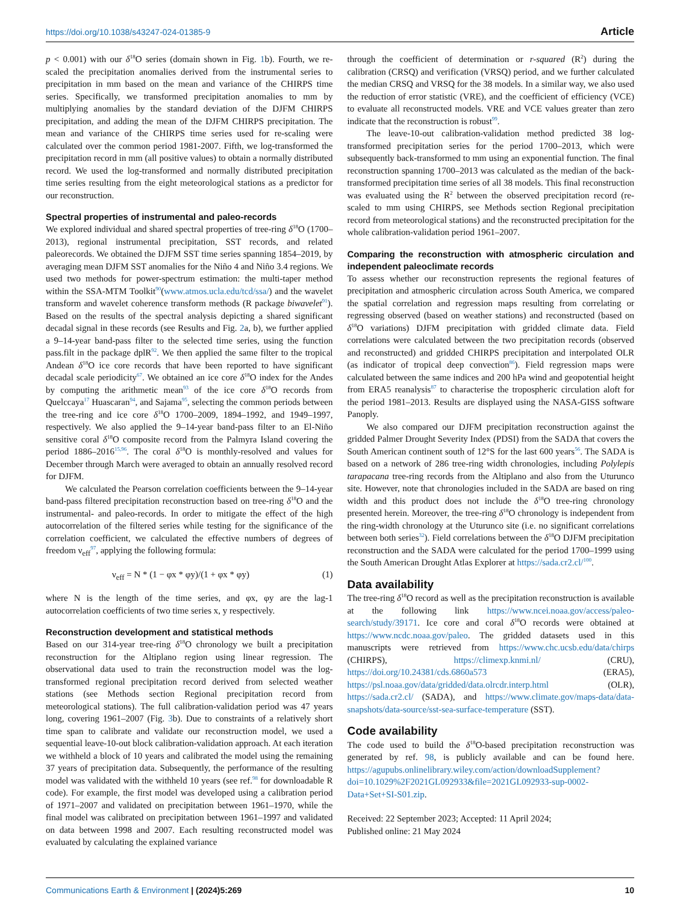https://doi.org/10.1038/s43247-024-01385-9 Article
p < 0.001) with our δ<sup>18</sup>O series (domain shown in Fig. 1b). Fourth, we re-scaled the precipitation anomalies derived from the instrumental series to precipitation in mm based on the mean and variance of the CHIRPS time series. Specifically, we transformed precipitation anomalies to mm by multiplying anomalies by the standard deviation of the DJFM CHIRPS precipitation, and adding the mean of the DJFM CHIRPS precipitation. The mean and variance of the CHIRPS time series used for re-scaling were calculated over the common period 1981-2007. Fifth, we log-transformed the precipitation record in mm (all positive values) to obtain a normally distributed record. We used the log-transformed and normally distributed precipitation time series resulting from the eight meteorological stations as a predictor for our reconstruction.
Spectral properties of instrumental and paleo-records
We explored individual and shared spectral properties of tree-ring δ<sup>18</sup>O (1700–2013), regional instrumental precipitation, SST records, and related paleorecords. We obtained the DJFM SST time series spanning 1854–2019, by averaging mean DJFM SST anomalies for the Niño 4 and Niño 3.4 regions. We used two methods for power-spectrum estimation: the multi-taper method within the SSA-MTM Toolkit<sup>90</sup>(www.atmos.ucla.edu/tcd/ssa/) and the wavelet transform and wavelet coherence transform methods (R package biwavelet<sup>91</sup>). Based on the results of the spectral analysis depicting a shared significant decadal signal in these records (see Results and Fig. 2a, b), we further applied a 9–14-year band-pass filter to the selected time series, using the function pass.filt in the package dplR<sup>92</sup>. We then applied the same filter to the tropical Andean δ<sup>18</sup>O ice core records that have been reported to have significant decadal scale periodicity<sup>67</sup>. We obtained an ice core δ<sup>18</sup>O index for the Andes by computing the arithmetic mean<sup>93</sup> of the ice core δ<sup>18</sup>O records from Quelccaya<sup>17</sup> Huascaran<sup>94</sup>, and Sajama<sup>95</sup>, selecting the common periods between the tree-ring and ice core δ<sup>18</sup>O 1700–2009, 1894–1992, and 1949–1997, respectively. We also applied the 9–14-year band-pass filter to an El-Niño sensitive coral δ<sup>18</sup>O composite record from the Palmyra Island covering the period 1886–2016<sup>15,96</sup>. The coral δ<sup>18</sup>O is monthly-resolved and values for December through March were averaged to obtain an annually resolved record for DJFM.
We calculated the Pearson correlation coefficients between the 9–14-year band-pass filtered precipitation reconstruction based on tree-ring δ<sup>18</sup>O and the instrumental- and paleo-records. In order to mitigate the effect of the high autocorrelation of the filtered series while testing for the significance of the correlation coefficient, we calculated the effective numbers of degrees of freedom ν<sub>eff</sub><sup>97</sup>, applying the following formula:
ν<sub>eff</sub> = N * (1 − φx * φy)/(1 + φx * φy) (1)
where N is the length of the time series, and φx, φy are the lag-1 autocorrelation coefficients of two time series x, y respectively.
Reconstruction development and statistical methods
Based on our 314-year tree-ring δ<sup>18</sup>O chronology we built a precipitation reconstruction for the Altiplano region using linear regression. The observational data used to train the reconstruction model was the log-transformed regional precipitation record derived from selected weather stations (see Methods section Regional precipitation record from meteorological stations). The full calibration-validation period was 47 years long, covering 1961–2007 (Fig. 3b). Due to constraints of a relatively short time span to calibrate and validate our reconstruction model, we used a sequential leave-10-out block calibration-validation approach. At each iteration we withheld a block of 10 years and calibrated the model using the remaining 37 years of precipitation data. Subsequently, the performance of the resulting model was validated with the withheld 10 years (see ref.<sup>98</sup> for downloadable R code). For example, the first model was developed using a calibration period of 1971–2007 and validated on precipitation between 1961–1970, while the final model was calibrated on precipitation between 1961–1997 and validated on data between 1998 and 2007. Each resulting reconstructed model was evaluated by calculating the explained variance
through the coefficient of determination or r-squared (R<sup>2</sup>) during the calibration (CRSQ) and verification (VRSQ) period, and we further calculated the median CRSQ and VRSQ for the 38 models. In a similar way, we also used the reduction of error statistic (VRE), and the coefficient of efficiency (VCE) to evaluate all reconstructed models. VRE and VCE values greater than zero indicate that the reconstruction is robust<sup>99</sup>.
The leave-10-out calibration-validation method predicted 38 log-transformed precipitation series for the period 1700–2013, which were subsequently back-transformed to mm using an exponential function. The final reconstruction spanning 1700–2013 was calculated as the median of the back-transformed precipitation time series of all 38 models. This final reconstruction was evaluated using the R<sup>2</sup> between the observed precipitation record (re-scaled to mm using CHIRPS, see Methods section Regional precipitation record from meteorological stations) and the reconstructed precipitation for the whole calibration-validation period 1961–2007.
Comparing the reconstruction with atmospheric circulation and independent paleoclimate records
To assess whether our reconstruction represents the regional features of precipitation and atmospheric circulation across South America, we compared the spatial correlation and regression maps resulting from correlating or regressing observed (based on weather stations) and reconstructed (based on δ<sup>18</sup>O variations) DJFM precipitation with gridded climate data. Field correlations were calculated between the two precipitation records (observed and reconstructed) and gridded CHIRPS precipitation and interpolated OLR (as indicator of tropical deep convection<sup>86</sup>). Field regression maps were calculated between the same indices and 200 hPa wind and geopotential height from ERA5 reanalysis<sup>87</sup> to characterise the tropospheric circulation aloft for the period 1981–2013. Results are displayed using the NASA-GISS software Panoply.
We also compared our DJFM precipitation reconstruction against the gridded Palmer Drought Severity Index (PDSI) from the SADA that covers the South American continent south of 12°S for the last 600 years<sup>56</sup>. The SADA is based on a network of 286 tree-ring width chronologies, including Polylepis tarapacana tree-ring records from the Altiplano and also from the Uturunco site. However, note that chronologies included in the SADA are based on ring width and this product does not include the δ<sup>18</sup>O tree-ring chronology presented herein. Moreover, the tree-ring δ<sup>18</sup>O chronology is independent from the ring-width chronology at the Uturunco site (i.e. no significant correlations between both series<sup>32</sup>). Field correlations between the δ<sup>18</sup>O DJFM precipitation reconstruction and the SADA were calculated for the period 1700–1999 using the South American Drought Atlas Explorer at https://sada.cr2.cl/<sup>100</sup>.
Data availability
The tree-ring δ<sup>18</sup>O record as well as the precipitation reconstruction is available at the following link https://www.ncei.noaa.gov/access/paleo-search/study/39171. Ice core and coral δ<sup>18</sup>O records were obtained at https://www.ncdc.noaa.gov/paleo. The gridded datasets used in this manuscripts were retrieved from https://www.chc.ucsb.edu/data/chirps (CHIRPS), https://climexp.knmi.nl/ (CRU), https://doi.org/10.24381/cds.6860a573 (ERA5), https://psl.noaa.gov/data/gridded/data.olrcdr.interp.html (OLR), https://sada.cr2.cl/ (SADA), and https://www.climate.gov/maps-data/data-snapshots/data-source/sst-sea-surface-temperature (SST).
Code availability
The code used to build the δ<sup>18</sup>O-based precipitation reconstruction was generated by ref. 98, is publicly available and can be found here. https://agupubs.onlinelibrary.wiley.com/action/downloadSupplement?doi=10.1029%2F2021GL092933&file=2021GL092933-sup-0002-Data+Set+SI-S01.zip.
Received: 22 September 2023; Accepted: 11 April 2024;
Published online: 21 May 2024
Communications Earth & Environment | (2024)5:269 10